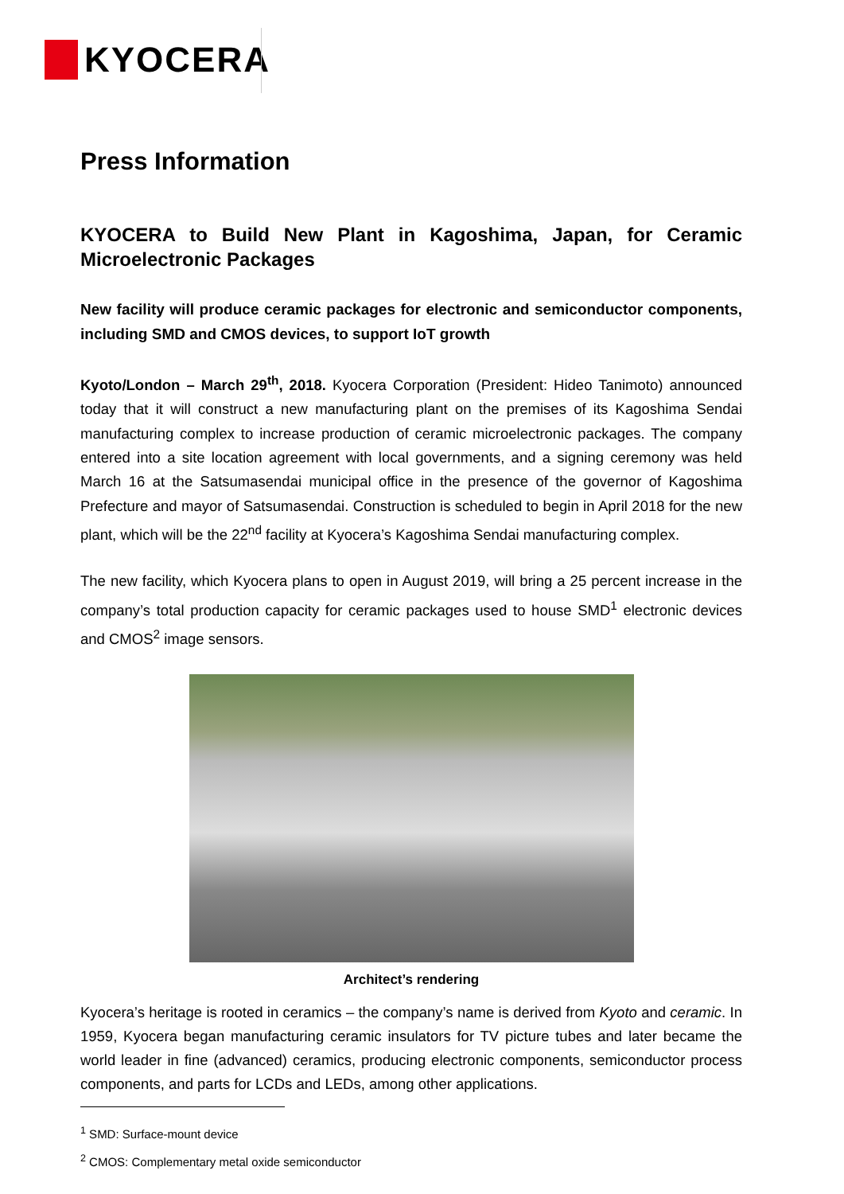KYOCERA
Press Information
KYOCERA to Build New Plant in Kagoshima, Japan, for Ceramic Microelectronic Packages
New facility will produce ceramic packages for electronic and semiconductor components, including SMD and CMOS devices, to support IoT growth
Kyoto/London – March 29<sup>th</sup>, 2018. Kyocera Corporation (President: Hideo Tanimoto) announced today that it will construct a new manufacturing plant on the premises of its Kagoshima Sendai manufacturing complex to increase production of ceramic microelectronic packages. The company entered into a site location agreement with local governments, and a signing ceremony was held March 16 at the Satsumasendai municipal office in the presence of the governor of Kagoshima Prefecture and mayor of Satsumasendai. Construction is scheduled to begin in April 2018 for the new plant, which will be the 22<sup>nd</sup> facility at Kyocera’s Kagoshima Sendai manufacturing complex.
The new facility, which Kyocera plans to open in August 2019, will bring a 25 percent increase in the company’s total production capacity for ceramic packages used to house SMD<sup>1</sup> electronic devices and CMOS<sup>2</sup> image sensors.
Architect’s rendering
Kyocera’s heritage is rooted in ceramics – the company’s name is derived from Kyoto and ceramic. In 1959, Kyocera began manufacturing ceramic insulators for TV picture tubes and later became the world leader in fine (advanced) ceramics, producing electronic components, semiconductor process components, and parts for LCDs and LEDs, among other applications.
<sup>1</sup> SMD: Surface-mount device
<sup>2</sup> CMOS: Complementary metal oxide semiconductor